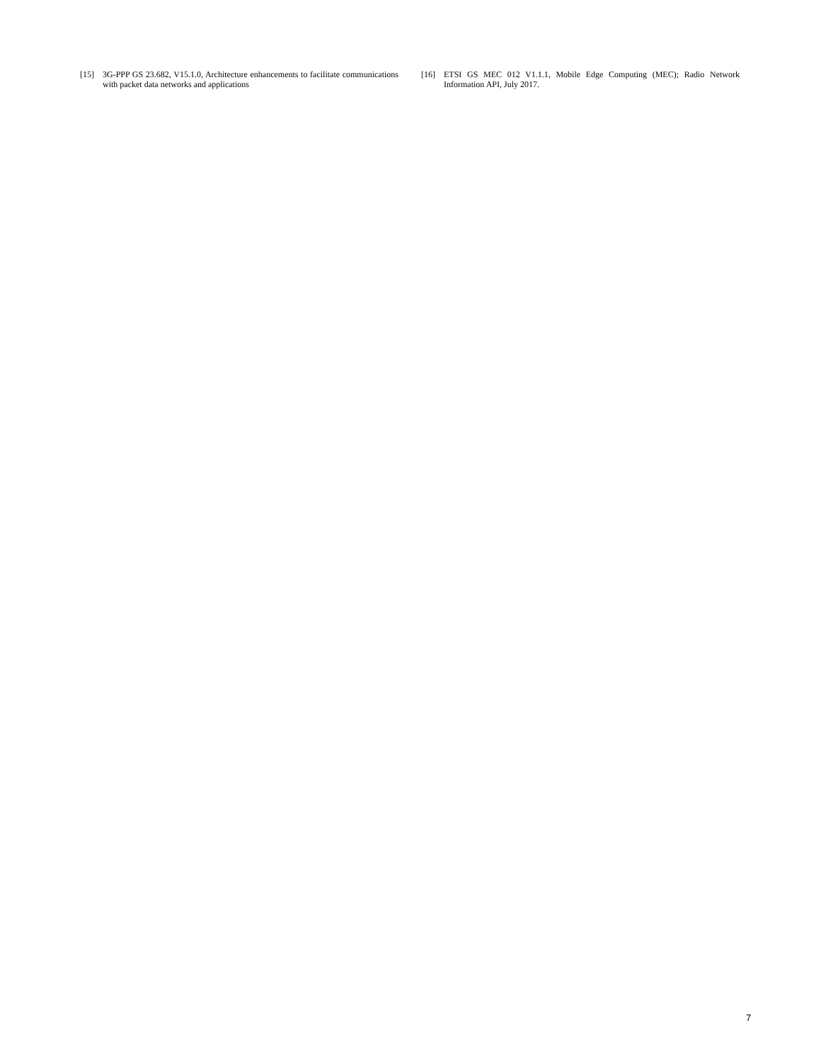[15] 3G-PPP GS 23.682, V15.1.0, Architecture enhancements to facilitate communications with packet data networks and applications
[16] ETSI GS MEC 012 V1.1.1, Mobile Edge Computing (MEC); Radio Network Information API, July 2017.
7